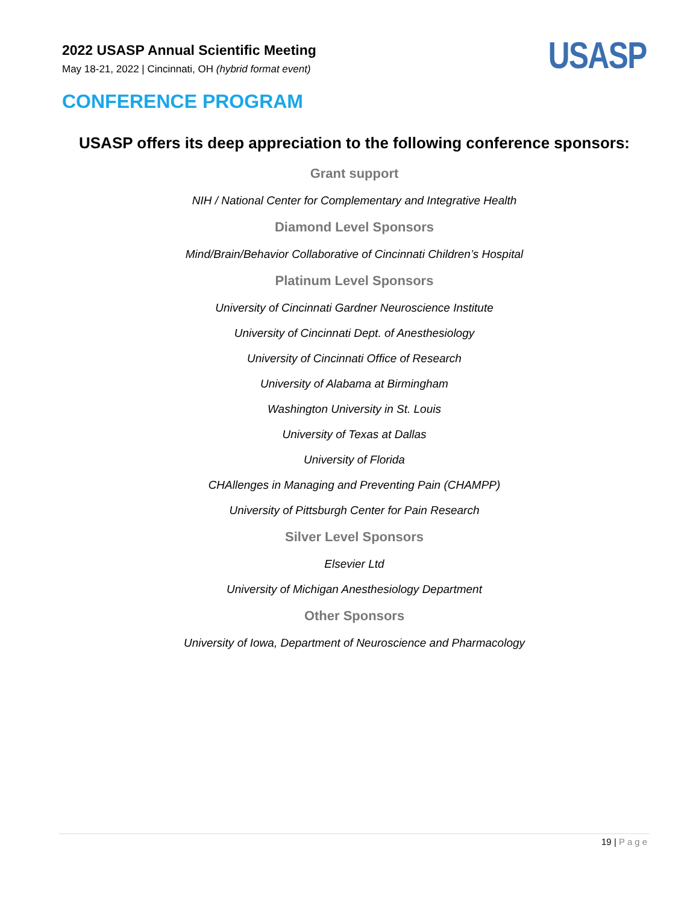2022 USASP Annual Scientific Meeting
May 18-21, 2022 | Cincinnati, OH (hybrid format event)
USASP
CONFERENCE PROGRAM
USASP offers its deep appreciation to the following conference sponsors:
Grant support
NIH / National Center for Complementary and Integrative Health
Diamond Level Sponsors
Mind/Brain/Behavior Collaborative of Cincinnati Children’s Hospital
Platinum Level Sponsors
University of Cincinnati Gardner Neuroscience Institute
University of Cincinnati Dept. of Anesthesiology
University of Cincinnati Office of Research
University of Alabama at Birmingham
Washington University in St. Louis
University of Texas at Dallas
University of Florida
CHAllenges in Managing and Preventing Pain (CHAMPP)
University of Pittsburgh Center for Pain Research
Silver Level Sponsors
Elsevier Ltd
University of Michigan Anesthesiology Department
Other Sponsors
University of Iowa, Department of Neuroscience and Pharmacology
19 | Page